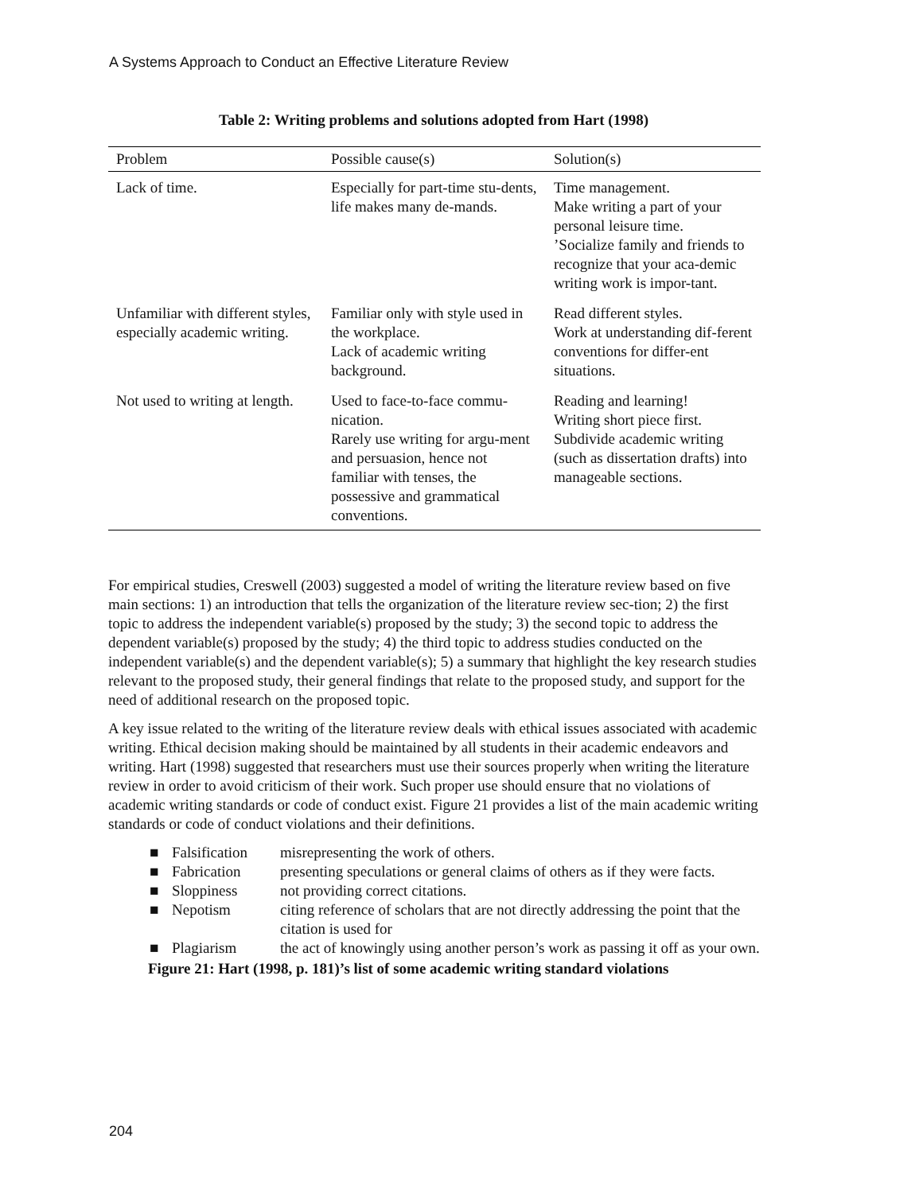A Systems Approach to Conduct an Effective Literature Review
Table 2: Writing problems and solutions adopted from Hart (1998)
| Problem | Possible cause(s) | Solution(s) |
| --- | --- | --- |
| Lack of time. | Especially for part-time stu-dents, life makes many de-mands. | Time management. Make writing a part of your personal leisure time. ’Socialize family and friends to recognize that your aca-demic writing work is impor-tant. |
| Unfamiliar with different styles, especially academic writing. | Familiar only with style used in the workplace. Lack of academic writing background. | Read different styles. Work at understanding dif-ferent conventions for differ-ent situations. |
| Not used to writing at length. | Used to face-to-face commu-nication. Rarely use writing for argu-ment and persuasion, hence not familiar with tenses, the possessive and grammatical conventions. | Reading and learning! Writing short piece first. Subdivide academic writing (such as dissertation drafts) into manageable sections. |
For empirical studies, Creswell (2003) suggested a model of writing the literature review based on five main sections: 1) an introduction that tells the organization of the literature review sec-tion; 2) the first topic to address the independent variable(s) proposed by the study; 3) the second topic to address the dependent variable(s) proposed by the study; 4) the third topic to address studies conducted on the independent variable(s) and the dependent variable(s); 5) a summary that highlight the key research studies relevant to the proposed study, their general findings that relate to the proposed study, and support for the need of additional research on the proposed topic.
A key issue related to the writing of the literature review deals with ethical issues associated with academic writing. Ethical decision making should be maintained by all students in their academic endeavors and writing. Hart (1998) suggested that researchers must use their sources properly when writing the literature review in order to avoid criticism of their work. Such proper use should ensure that no violations of academic writing standards or code of conduct exist. Figure 21 provides a list of the main academic writing standards or code of conduct violations and their definitions.
■ Falsification misrepresenting the work of others.
■ Fabrication presenting speculations or general claims of others as if they were facts.
■ Sloppiness not providing correct citations.
■ Nepotism citing reference of scholars that are not directly addressing the point that the citation is used for
■ Plagiarism the act of knowingly using another person’s work as passing it off as your own.
Figure 21: Hart (1998, p. 181)’s list of some academic writing standard violations
204